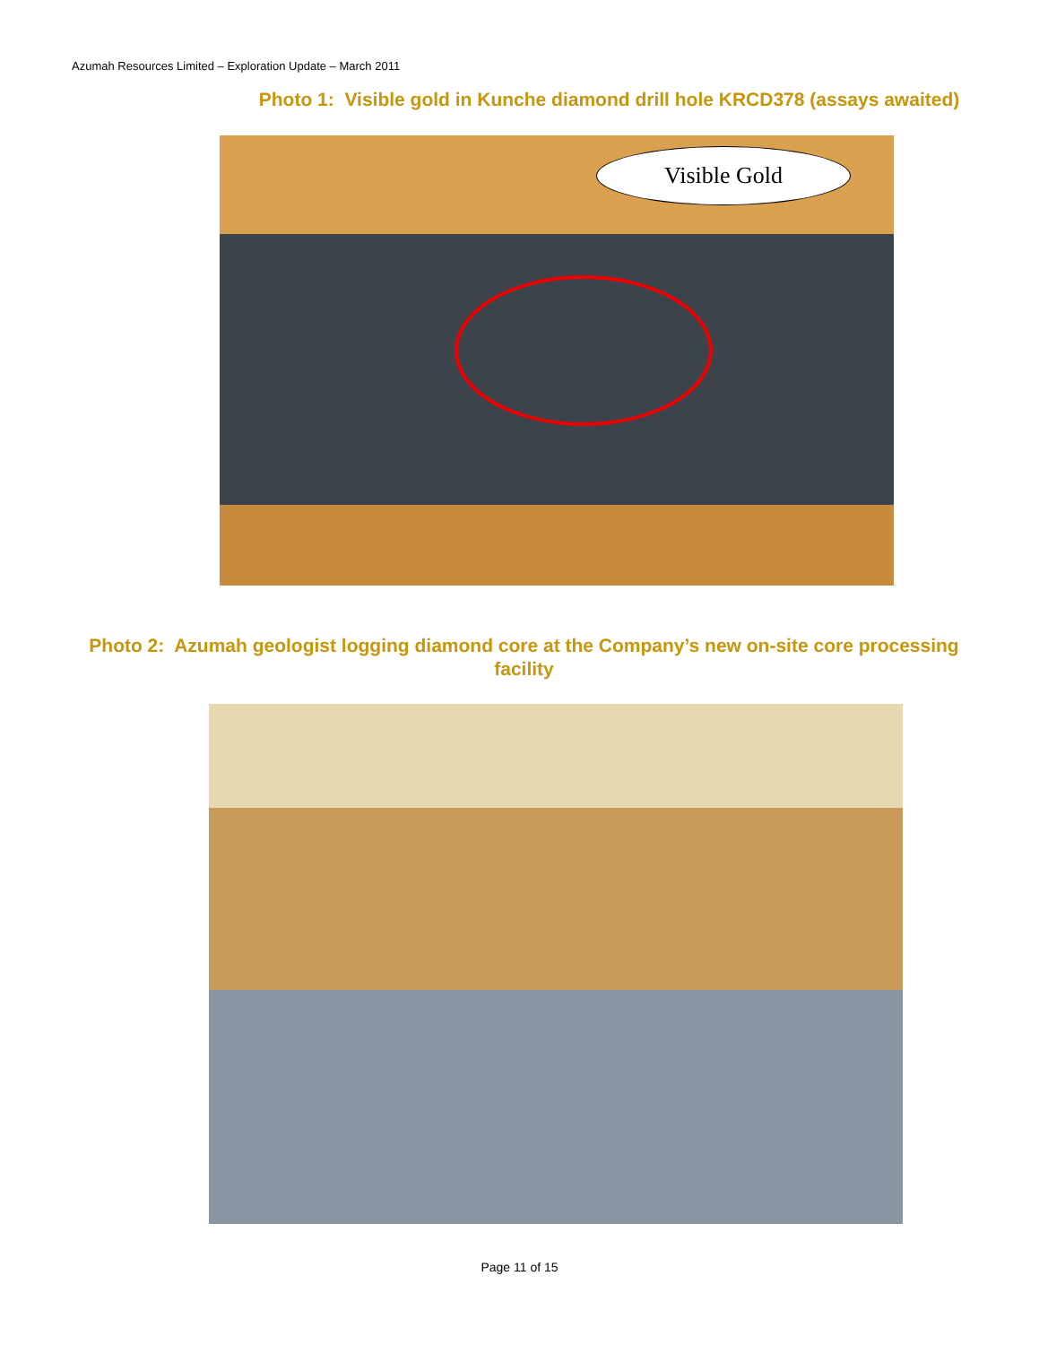Azumah Resources Limited – Exploration Update – March 2011
Photo 1: Visible gold in Kunche diamond drill hole KRCD378 (assays awaited)
Visible Gold
Photo 2: Azumah geologist logging diamond core at the Company’s new on-site core processing facility
Page 11 of 15